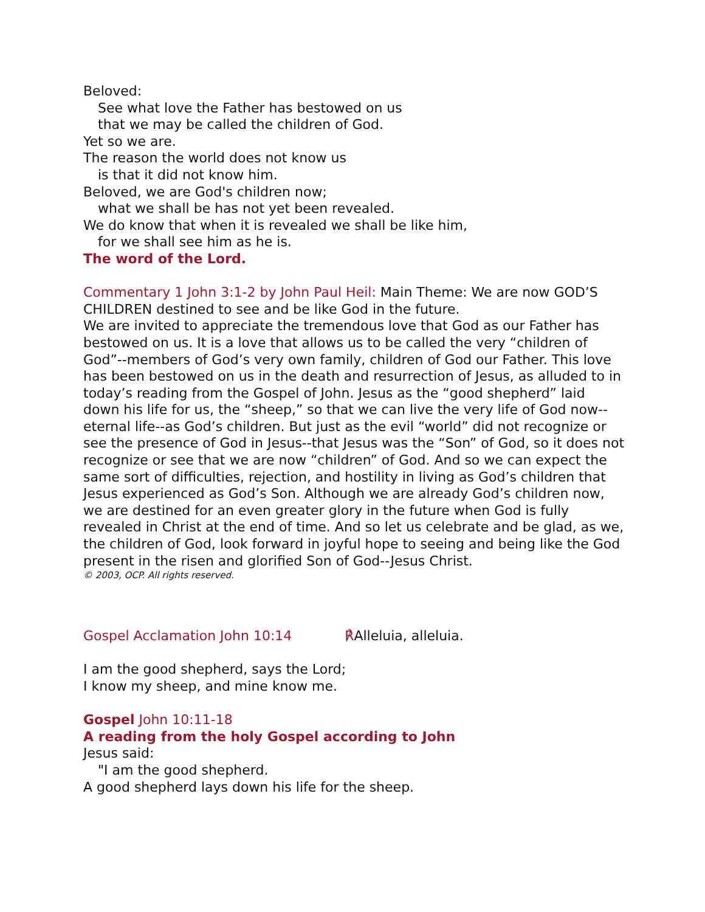Beloved:
See what love the Father has bestowed on us
that we may be called the children of God.
Yet so we are.
The reason the world does not know us
is that it did not know him.
Beloved, we are God's children now;
what we shall be has not yet been revealed.
We do know that when it is revealed we shall be like him,
for we shall see him as he is.
The word of the Lord.
Commentary 1 John 3:1-2 by John Paul Heil: Main Theme: We are now GOD’S CHILDREN destined to see and be like God in the future.
We are invited to appreciate the tremendous love that God as our Father has bestowed on us. It is a love that allows us to be called the very “children of God”--members of God’s very own family, children of God our Father. This love has been bestowed on us in the death and resurrection of Jesus, as alluded to in today’s reading from the Gospel of John. Jesus as the “good shepherd” laid down his life for us, the “sheep,” so that we can live the very life of God now--eternal life--as God’s children. But just as the evil “world” did not recognize or see the presence of God in Jesus--that Jesus was the “Son” of God, so it does not recognize or see that we are now “children” of God. And so we can expect the same sort of difficulties, rejection, and hostility in living as God’s children that Jesus experienced as God’s Son. Although we are already God’s children now, we are destined for an even greater glory in the future when God is fully revealed in Christ at the end of time. And so let us celebrate and be glad, as we, the children of God, look forward in joyful hope to seeing and being like the God present in the risen and glorified Son of God--Jesus Christ.
© 2003, OCP. All rights reserved.
Gospel Acclamation John 10:14 ℟Alleluia, alleluia.
I am the good shepherd, says the Lord;
I know my sheep, and mine know me.
Gospel John 10:11-18
A reading from the holy Gospel according to John
Jesus said:
"I am the good shepherd.
A good shepherd lays down his life for the sheep.